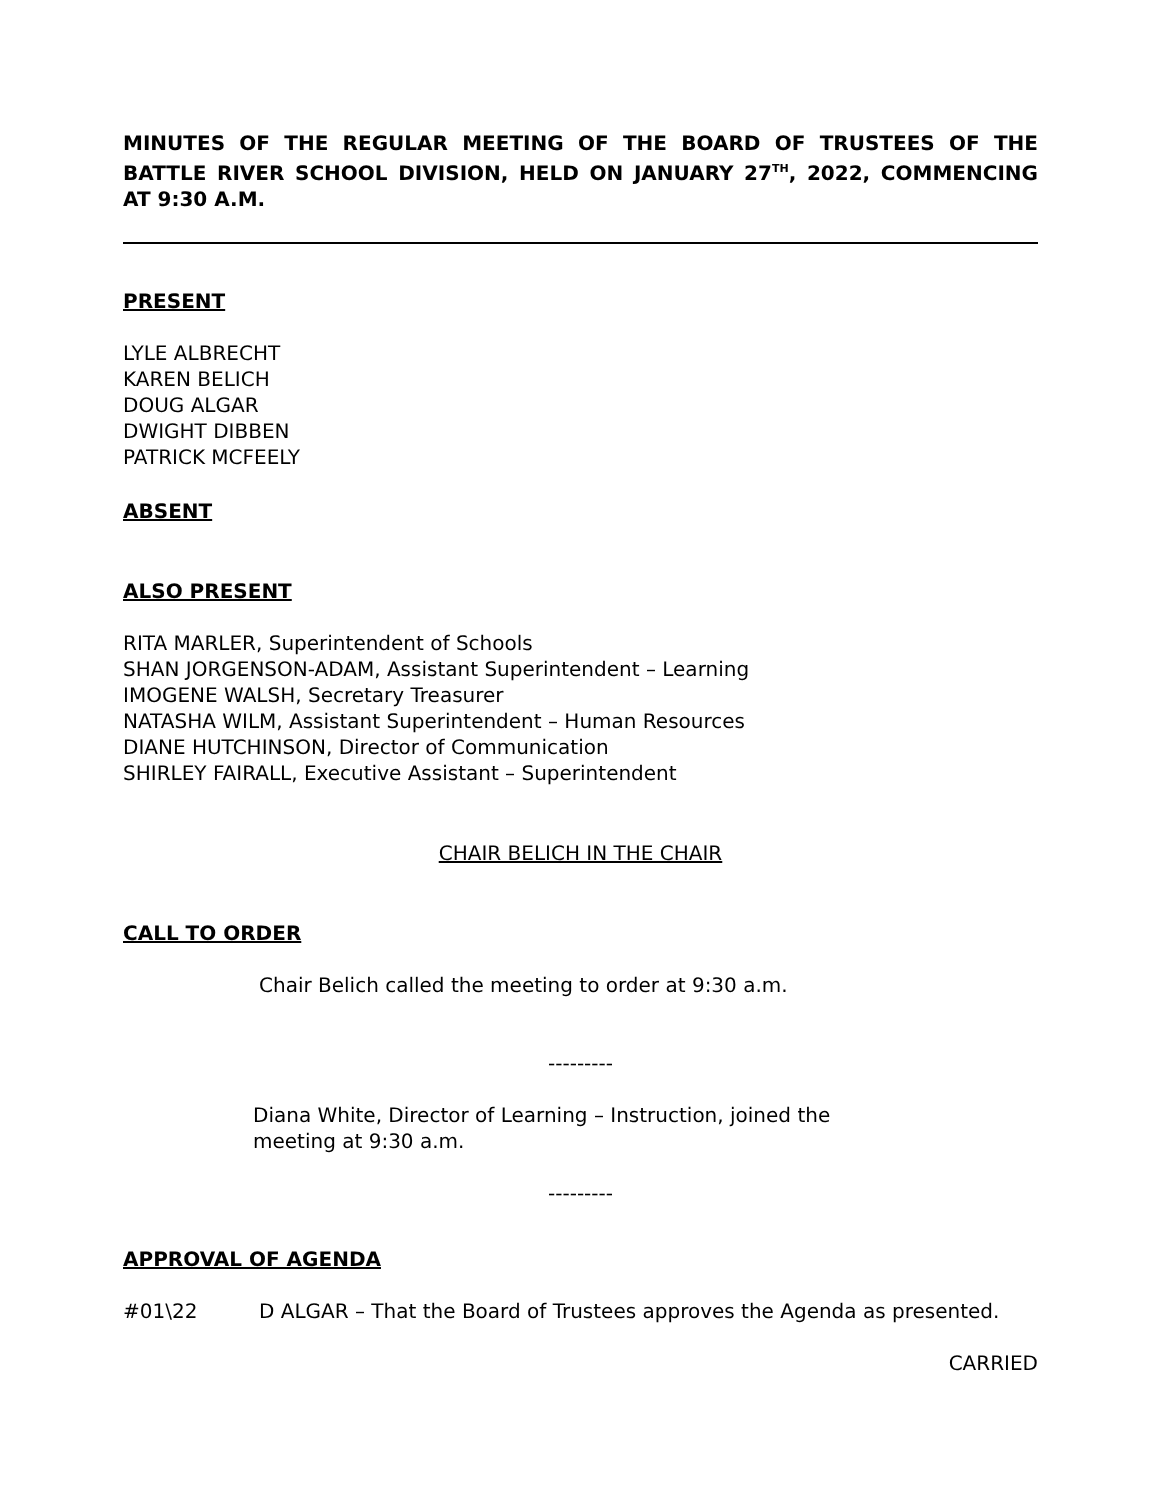MINUTES OF THE REGULAR MEETING OF THE BOARD OF TRUSTEES OF THE BATTLE RIVER SCHOOL DIVISION, HELD ON JANUARY 27<sup>TH</sup>, 2022, COMMENCING AT 9:30 A.M.
PRESENT
LYLE ALBRECHT
KAREN BELICH
DOUG ALGAR
DWIGHT DIBBEN
PATRICK MCFEELY
ABSENT
ALSO PRESENT
RITA MARLER, Superintendent of Schools
SHAN JORGENSON-ADAM, Assistant Superintendent – Learning
IMOGENE WALSH, Secretary Treasurer
NATASHA WILM, Assistant Superintendent – Human Resources
DIANE HUTCHINSON, Director of Communication
SHIRLEY FAIRALL, Executive Assistant – Superintendent
CHAIR BELICH IN THE CHAIR
CALL TO ORDER
Chair Belich called the meeting to order at 9:30 a.m.
---------
Diana White, Director of Learning – Instruction, joined the meeting at 9:30 a.m.
---------
APPROVAL OF AGENDA
#01\22 D ALGAR – That the Board of Trustees approves the Agenda as presented.
CARRIED